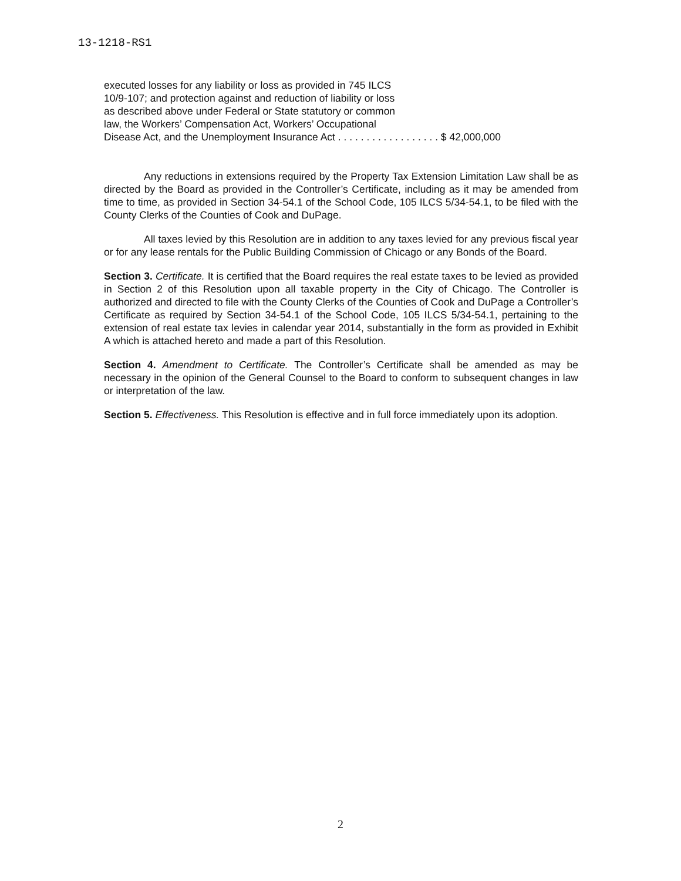13-1218-RS1
executed losses for any liability or loss as provided in 745 ILCS
10/9-107; and protection against and reduction of liability or loss
as described above under Federal or State statutory or common
law, the Workers’ Compensation Act, Workers’ Occupational
Disease Act, and the Unemployment Insurance Act . . . . . . . . . . . . . . . . . . $ 42,000,000
Any reductions in extensions required by the Property Tax Extension Limitation Law shall be as directed by the Board as provided in the Controller’s Certificate, including as it may be amended from time to time, as provided in Section 34-54.1 of the School Code, 105 ILCS 5/34-54.1, to be filed with the County Clerks of the Counties of Cook and DuPage.
All taxes levied by this Resolution are in addition to any taxes levied for any previous fiscal year or for any lease rentals for the Public Building Commission of Chicago or any Bonds of the Board.
Section 3. Certificate. It is certified that the Board requires the real estate taxes to be levied as provided in Section 2 of this Resolution upon all taxable property in the City of Chicago. The Controller is authorized and directed to file with the County Clerks of the Counties of Cook and DuPage a Controller’s Certificate as required by Section 34-54.1 of the School Code, 105 ILCS 5/34-54.1, pertaining to the extension of real estate tax levies in calendar year 2014, substantially in the form as provided in Exhibit A which is attached hereto and made a part of this Resolution.
Section 4. Amendment to Certificate. The Controller’s Certificate shall be amended as may be necessary in the opinion of the General Counsel to the Board to conform to subsequent changes in law or interpretation of the law.
Section 5. Effectiveness. This Resolution is effective and in full force immediately upon its adoption.
2